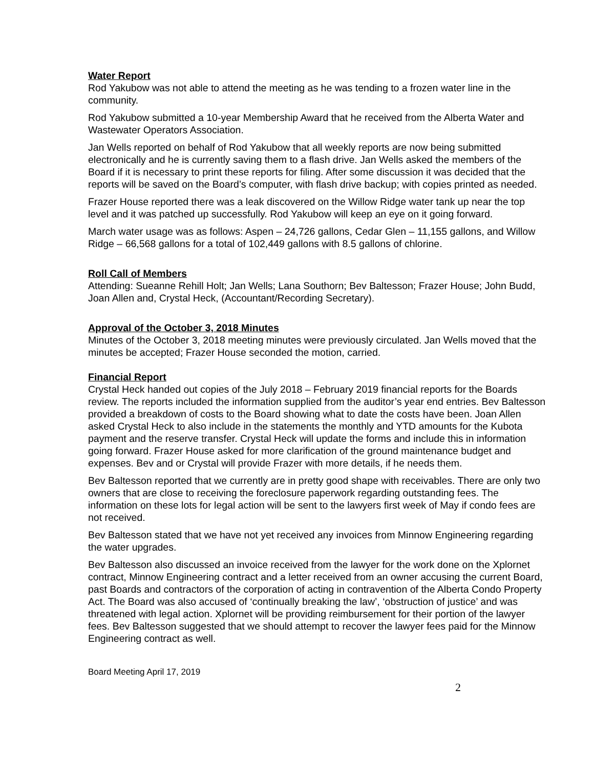Water Report
Rod Yakubow was not able to attend the meeting as he was tending to a frozen water line in the community.
Rod Yakubow submitted a 10-year Membership Award that he received from the Alberta Water and Wastewater Operators Association.
Jan Wells reported on behalf of Rod Yakubow that all weekly reports are now being submitted electronically and he is currently saving them to a flash drive. Jan Wells asked the members of the Board if it is necessary to print these reports for filing. After some discussion it was decided that the reports will be saved on the Board’s computer, with flash drive backup; with copies printed as needed.
Frazer House reported there was a leak discovered on the Willow Ridge water tank up near the top level and it was patched up successfully. Rod Yakubow will keep an eye on it going forward.
March water usage was as follows: Aspen – 24,726 gallons, Cedar Glen – 11,155 gallons, and Willow Ridge – 66,568 gallons for a total of 102,449 gallons with 8.5 gallons of chlorine.
Roll Call of Members
Attending: Sueanne Rehill Holt; Jan Wells; Lana Southorn; Bev Baltesson; Frazer House; John Budd, Joan Allen and, Crystal Heck, (Accountant/Recording Secretary).
Approval of the October 3, 2018 Minutes
Minutes of the October 3, 2018 meeting minutes were previously circulated. Jan Wells moved that the minutes be accepted; Frazer House seconded the motion, carried.
Financial Report
Crystal Heck handed out copies of the July 2018 – February 2019 financial reports for the Boards review. The reports included the information supplied from the auditor’s year end entries. Bev Baltesson provided a breakdown of costs to the Board showing what to date the costs have been. Joan Allen asked Crystal Heck to also include in the statements the monthly and YTD amounts for the Kubota payment and the reserve transfer. Crystal Heck will update the forms and include this in information going forward. Frazer House asked for more clarification of the ground maintenance budget and expenses. Bev and or Crystal will provide Frazer with more details, if he needs them.
Bev Baltesson reported that we currently are in pretty good shape with receivables. There are only two owners that are close to receiving the foreclosure paperwork regarding outstanding fees. The information on these lots for legal action will be sent to the lawyers first week of May if condo fees are not received.
Bev Baltesson stated that we have not yet received any invoices from Minnow Engineering regarding the water upgrades.
Bev Baltesson also discussed an invoice received from the lawyer for the work done on the Xplornet contract, Minnow Engineering contract and a letter received from an owner accusing the current Board, past Boards and contractors of the corporation of acting in contravention of the Alberta Condo Property Act. The Board was also accused of ‘continually breaking the law’, ‘obstruction of justice’ and was threatened with legal action. Xplornet will be providing reimbursement for their portion of the lawyer fees. Bev Baltesson suggested that we should attempt to recover the lawyer fees paid for the Minnow Engineering contract as well.
Board Meeting April 17, 2019
2